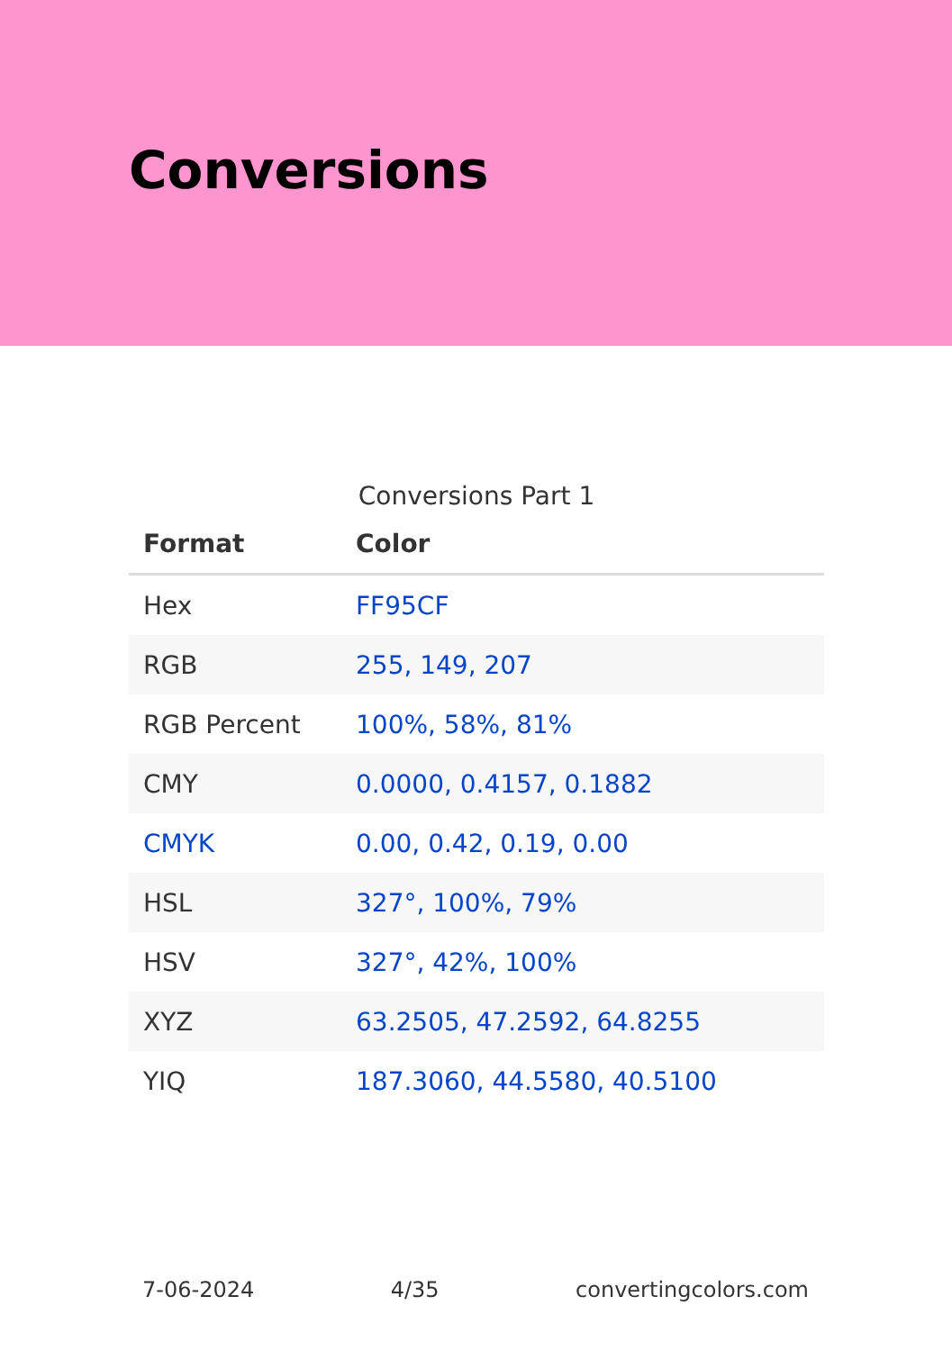Conversions
Conversions Part 1
| Format | Color |
| --- | --- |
| Hex | FF95CF |
| RGB | 255, 149, 207 |
| RGB Percent | 100%, 58%, 81% |
| CMY | 0.0000, 0.4157, 0.1882 |
| CMYK | 0.00, 0.42, 0.19, 0.00 |
| HSL | 327°, 100%, 79% |
| HSV | 327°, 42%, 100% |
| XYZ | 63.2505, 47.2592, 64.8255 |
| YIQ | 187.3060, 44.5580, 40.5100 |
7-06-2024 4/35 convertingcolors.com